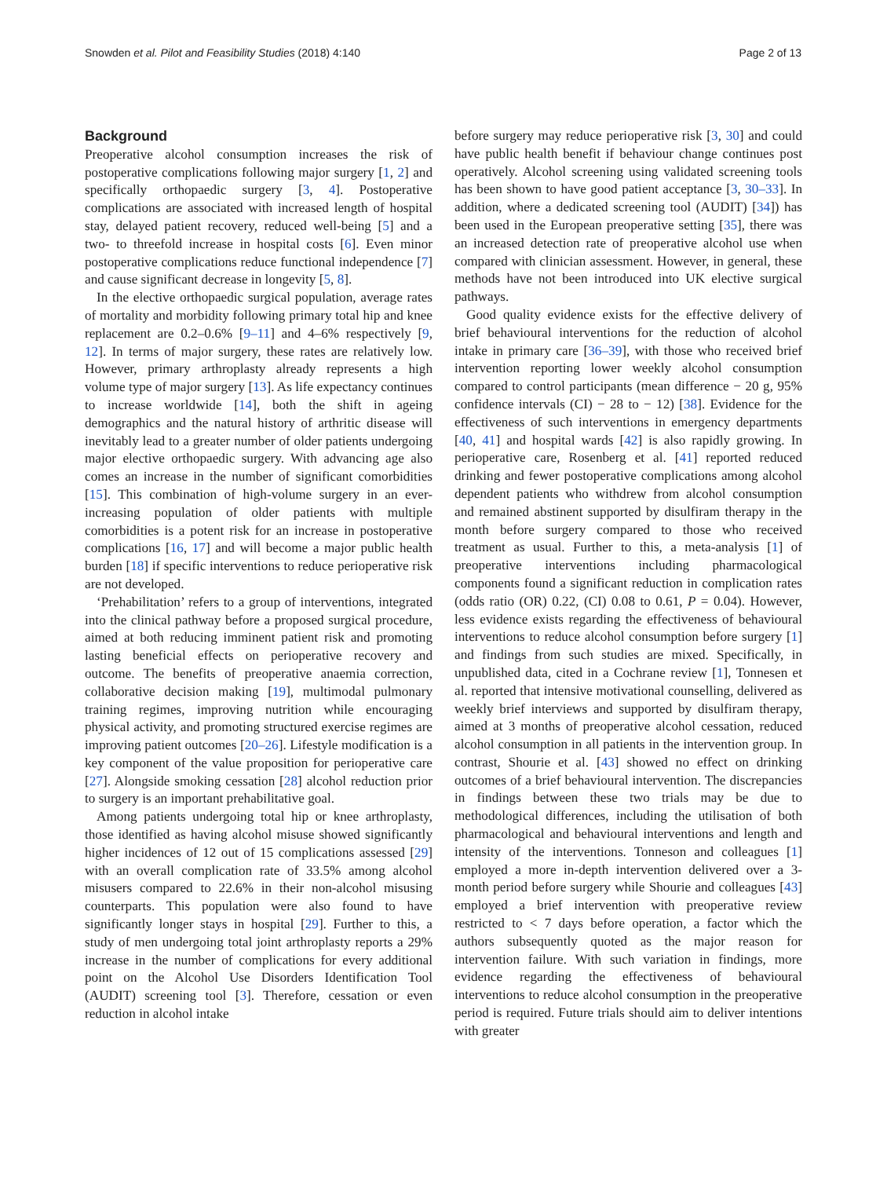Snowden et al. Pilot and Feasibility Studies (2018) 4:140 Page 2 of 13
Background
Preoperative alcohol consumption increases the risk of postoperative complications following major surgery [1, 2] and specifically orthopaedic surgery [3, 4]. Postoperative complications are associated with increased length of hospital stay, delayed patient recovery, reduced well-being [5] and a two- to threefold increase in hospital costs [6]. Even minor postoperative complications reduce functional independence [7] and cause significant decrease in longevity [5, 8].
In the elective orthopaedic surgical population, average rates of mortality and morbidity following primary total hip and knee replacement are 0.2–0.6% [9–11] and 4–6% respectively [9, 12]. In terms of major surgery, these rates are relatively low. However, primary arthroplasty already represents a high volume type of major surgery [13]. As life expectancy continues to increase worldwide [14], both the shift in ageing demographics and the natural history of arthritic disease will inevitably lead to a greater number of older patients undergoing major elective orthopaedic surgery. With advancing age also comes an increase in the number of significant comorbidities [15]. This combination of high-volume surgery in an ever-increasing population of older patients with multiple comorbidities is a potent risk for an increase in postoperative complications [16, 17] and will become a major public health burden [18] if specific interventions to reduce perioperative risk are not developed.
‘Prehabilitation’ refers to a group of interventions, integrated into the clinical pathway before a proposed surgical procedure, aimed at both reducing imminent patient risk and promoting lasting beneficial effects on perioperative recovery and outcome. The benefits of preoperative anaemia correction, collaborative decision making [19], multimodal pulmonary training regimes, improving nutrition while encouraging physical activity, and promoting structured exercise regimes are improving patient outcomes [20–26]. Lifestyle modification is a key component of the value proposition for perioperative care [27]. Alongside smoking cessation [28] alcohol reduction prior to surgery is an important prehabilitative goal.
Among patients undergoing total hip or knee arthroplasty, those identified as having alcohol misuse showed significantly higher incidences of 12 out of 15 complications assessed [29] with an overall complication rate of 33.5% among alcohol misusers compared to 22.6% in their non-alcohol misusing counterparts. This population were also found to have significantly longer stays in hospital [29]. Further to this, a study of men undergoing total joint arthroplasty reports a 29% increase in the number of complications for every additional point on the Alcohol Use Disorders Identification Tool (AUDIT) screening tool [3]. Therefore, cessation or even reduction in alcohol intake
before surgery may reduce perioperative risk [3, 30] and could have public health benefit if behaviour change continues post operatively. Alcohol screening using validated screening tools has been shown to have good patient acceptance [3, 30–33]. In addition, where a dedicated screening tool (AUDIT) [34]) has been used in the European preoperative setting [35], there was an increased detection rate of preoperative alcohol use when compared with clinician assessment. However, in general, these methods have not been introduced into UK elective surgical pathways.
Good quality evidence exists for the effective delivery of brief behavioural interventions for the reduction of alcohol intake in primary care [36–39], with those who received brief intervention reporting lower weekly alcohol consumption compared to control participants (mean difference − 20 g, 95% confidence intervals (CI) − 28 to − 12) [38]. Evidence for the effectiveness of such interventions in emergency departments [40, 41] and hospital wards [42] is also rapidly growing. In perioperative care, Rosenberg et al. [41] reported reduced drinking and fewer postoperative complications among alcohol dependent patients who withdrew from alcohol consumption and remained abstinent supported by disulfiram therapy in the month before surgery compared to those who received treatment as usual. Further to this, a meta-analysis [1] of preoperative interventions including pharmacological components found a significant reduction in complication rates (odds ratio (OR) 0.22, (CI) 0.08 to 0.61, P = 0.04). However, less evidence exists regarding the effectiveness of behavioural interventions to reduce alcohol consumption before surgery [1] and findings from such studies are mixed. Specifically, in unpublished data, cited in a Cochrane review [1], Tonnesen et al. reported that intensive motivational counselling, delivered as weekly brief interviews and supported by disulfiram therapy, aimed at 3 months of preoperative alcohol cessation, reduced alcohol consumption in all patients in the intervention group. In contrast, Shourie et al. [43] showed no effect on drinking outcomes of a brief behavioural intervention. The discrepancies in findings between these two trials may be due to methodological differences, including the utilisation of both pharmacological and behavioural interventions and length and intensity of the interventions. Tonneson and colleagues [1] employed a more in-depth intervention delivered over a 3-month period before surgery while Shourie and colleagues [43] employed a brief intervention with preoperative review restricted to < 7 days before operation, a factor which the authors subsequently quoted as the major reason for intervention failure. With such variation in findings, more evidence regarding the effectiveness of behavioural interventions to reduce alcohol consumption in the preoperative period is required. Future trials should aim to deliver intentions with greater